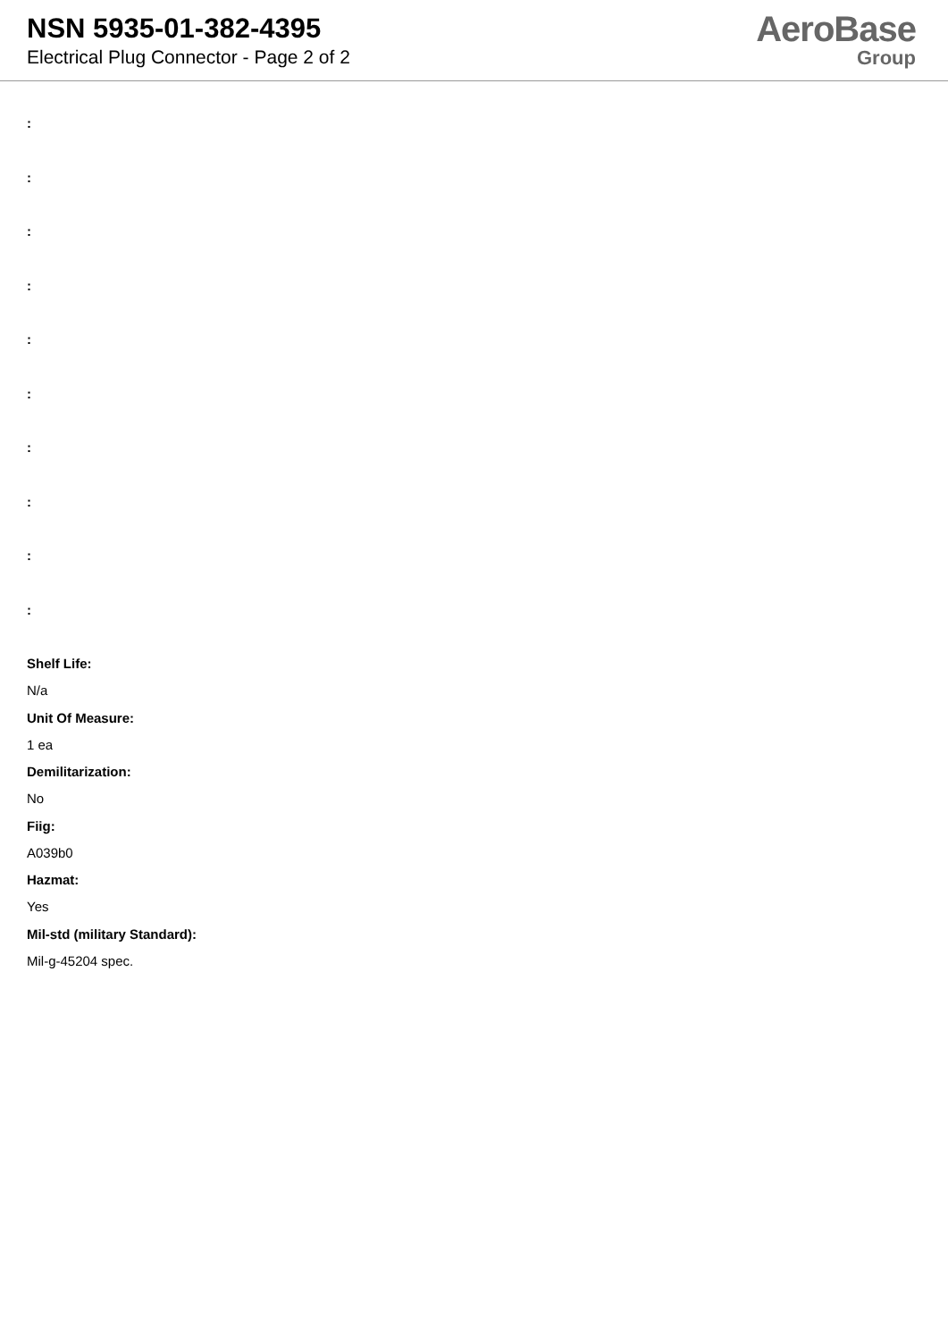NSN 5935-01-382-4395
Electrical Plug Connector - Page 2 of 2
AeroBase
Group
:
:
:
:
:
:
:
:
:
:
Shelf Life:
N/a
Unit Of Measure:
1 ea
Demilitarization:
No
Fiig:
A039b0
Hazmat:
Yes
Mil-std (military Standard):
Mil-g-45204 spec.